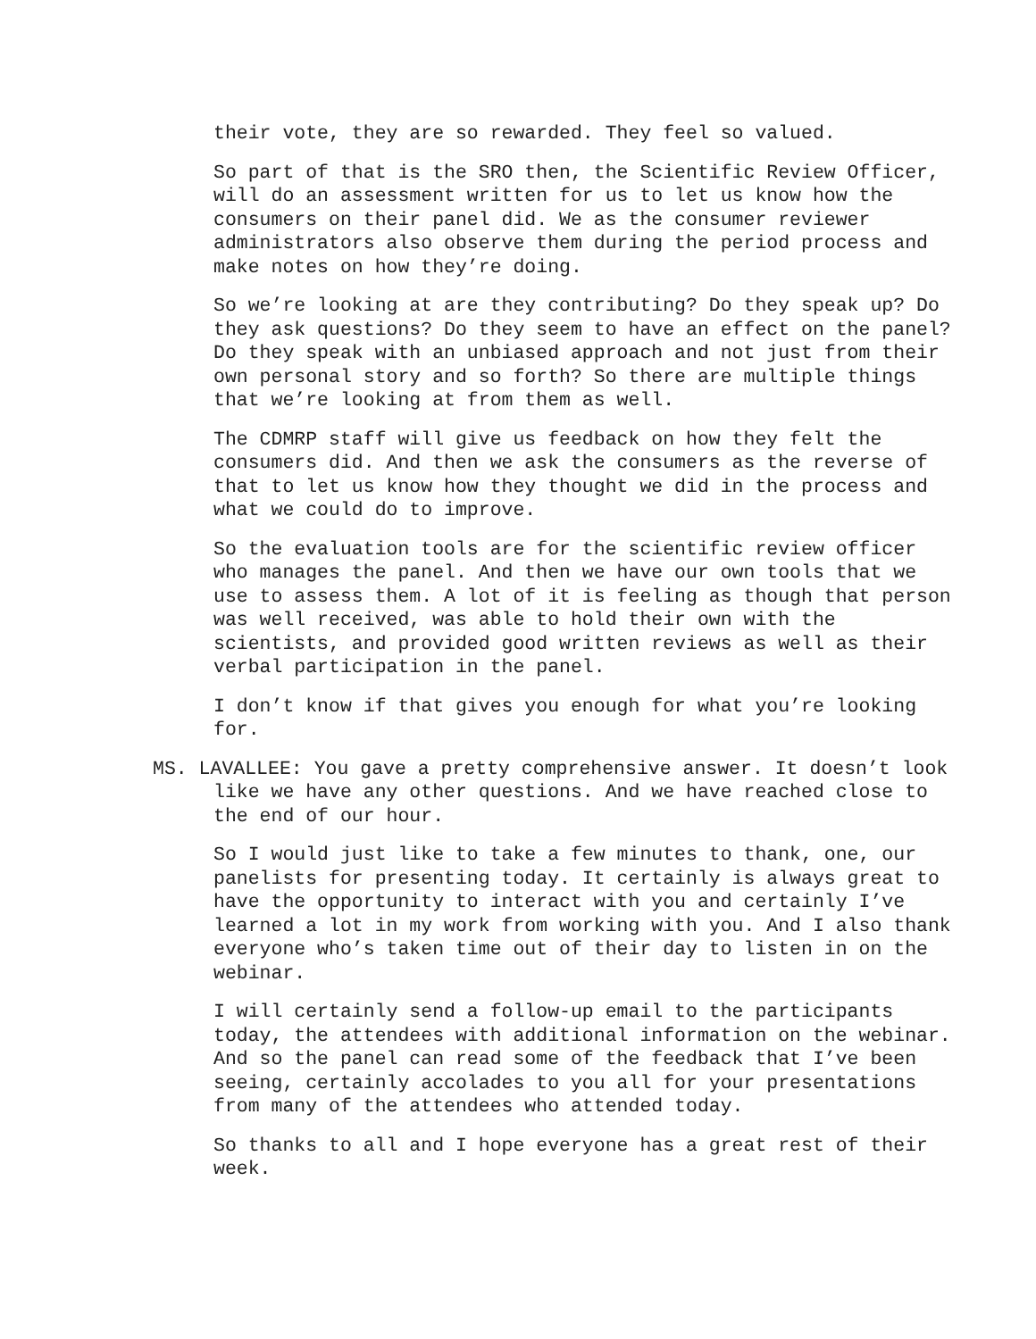their vote, they are so rewarded. They feel so valued.
So part of that is the SRO then, the Scientific Review Officer, will do an assessment written for us to let us know how the consumers on their panel did. We as the consumer reviewer administrators also observe them during the period process and make notes on how they’re doing.
So we’re looking at are they contributing? Do they speak up? Do they ask questions? Do they seem to have an effect on the panel? Do they speak with an unbiased approach and not just from their own personal story and so forth? So there are multiple things that we’re looking at from them as well.
The CDMRP staff will give us feedback on how they felt the consumers did. And then we ask the consumers as the reverse of that to let us know how they thought we did in the process and what we could do to improve.
So the evaluation tools are for the scientific review officer who manages the panel. And then we have our own tools that we use to assess them. A lot of it is feeling as though that person was well received, was able to hold their own with the scientists, and provided good written reviews as well as their verbal participation in the panel.
I don’t know if that gives you enough for what you’re looking for.
MS. LAVALLEE: You gave a pretty comprehensive answer. It doesn’t look like we have any other questions. And we have reached close to the end of our hour.
So I would just like to take a few minutes to thank, one, our panelists for presenting today. It certainly is always great to have the opportunity to interact with you and certainly I’ve learned a lot in my work from working with you. And I also thank everyone who’s taken time out of their day to listen in on the webinar.
I will certainly send a follow-up email to the participants today, the attendees with additional information on the webinar. And so the panel can read some of the feedback that I’ve been seeing, certainly accolades to you all for your presentations from many of the attendees who attended today.
So thanks to all and I hope everyone has a great rest of their week.